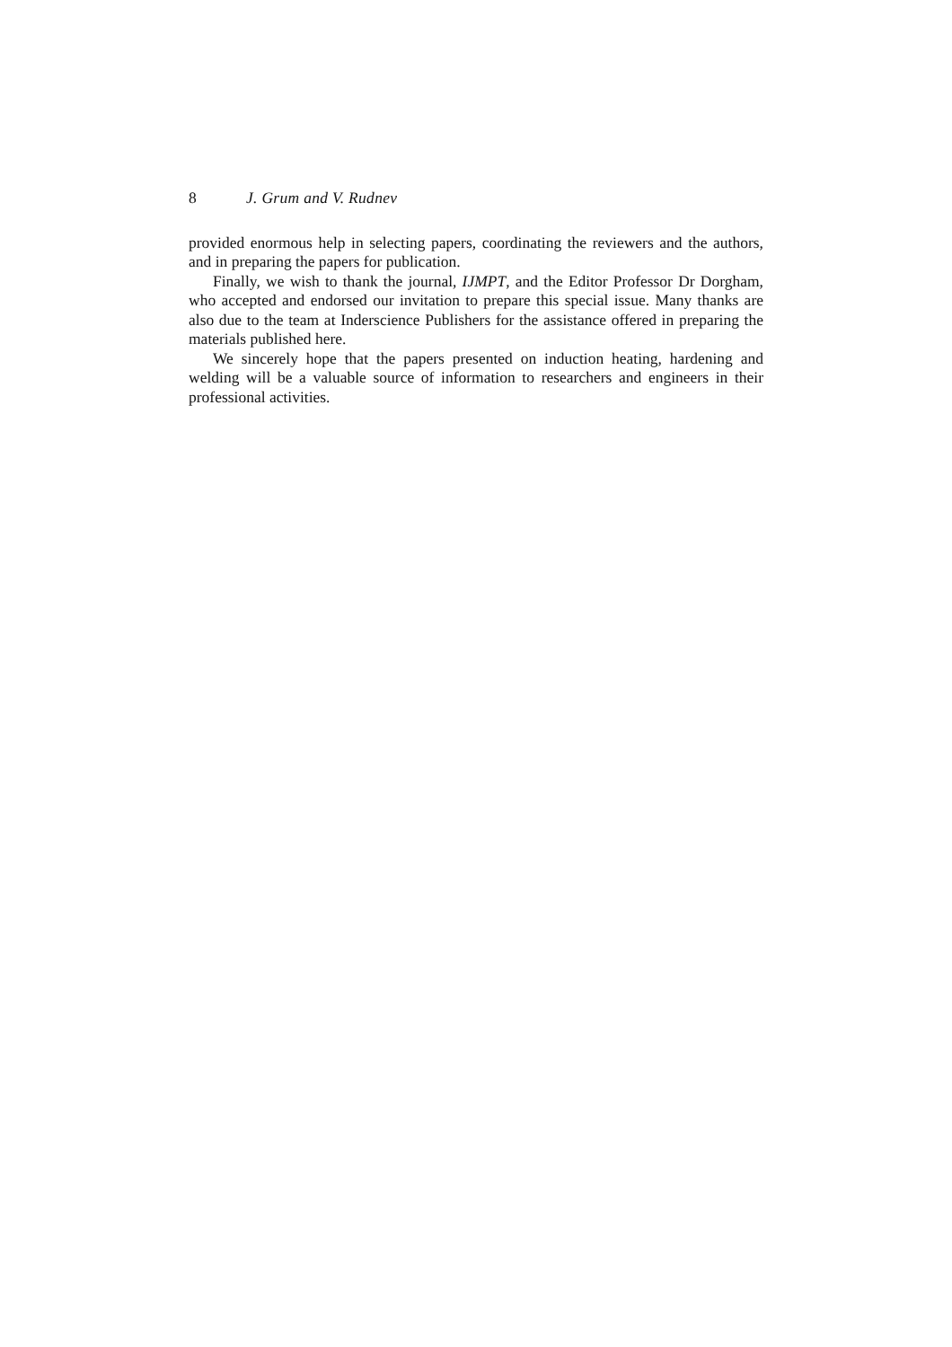8 J. Grum and V. Rudnev
provided enormous help in selecting papers, coordinating the reviewers and the authors, and in preparing the papers for publication.
Finally, we wish to thank the journal, IJMPT, and the Editor Professor Dr Dorgham, who accepted and endorsed our invitation to prepare this special issue. Many thanks are also due to the team at Inderscience Publishers for the assistance offered in preparing the materials published here.
We sincerely hope that the papers presented on induction heating, hardening and welding will be a valuable source of information to researchers and engineers in their professional activities.